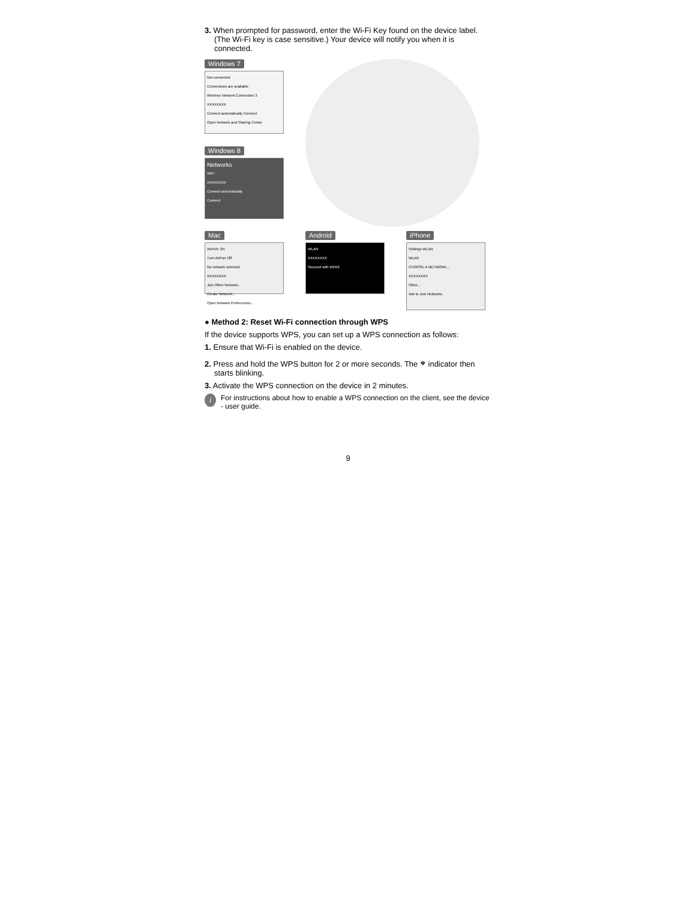3. When prompted for password, enter the Wi-Fi Key found on the device label. (The Wi-Fi key is case sensitive.) Your device will notify you when it is connected.
Windows 7
Not connected
Connections are available
Wireless Network Connection 3
XXXXXXXX
Connect automatically Connect
Open Network and Sharing Center
Windows 8
Networks
WiFi
XXXXXXXX
Connect automatically
Connect
Mac
AirPort: On
Turn AirPort Off
No network selected
XXXXXXXX
Join Other Network...
Create Network...
Open Network Preferences...
Android
WLAN
XXXXXXXX
Secured with WPA2
iPhone
Settings WLAN
WLAN
CHOOSE A NETWORK...
XXXXXXXX
Other...
Ask to Join Networks
● Method 2: Reset Wi-Fi connection through WPS
If the device supports WPS, you can set up a WPS connection as follows:
1. Ensure that Wi-Fi is enabled on the device.
2. Press and hold the WPS button for 2 or more seconds. The ⌔ indicator then starts blinking.
3. Activate the WPS connection on the device in 2 minutes.
i For instructions about how to enable a WPS connection on the client, see the device - user guide.
9